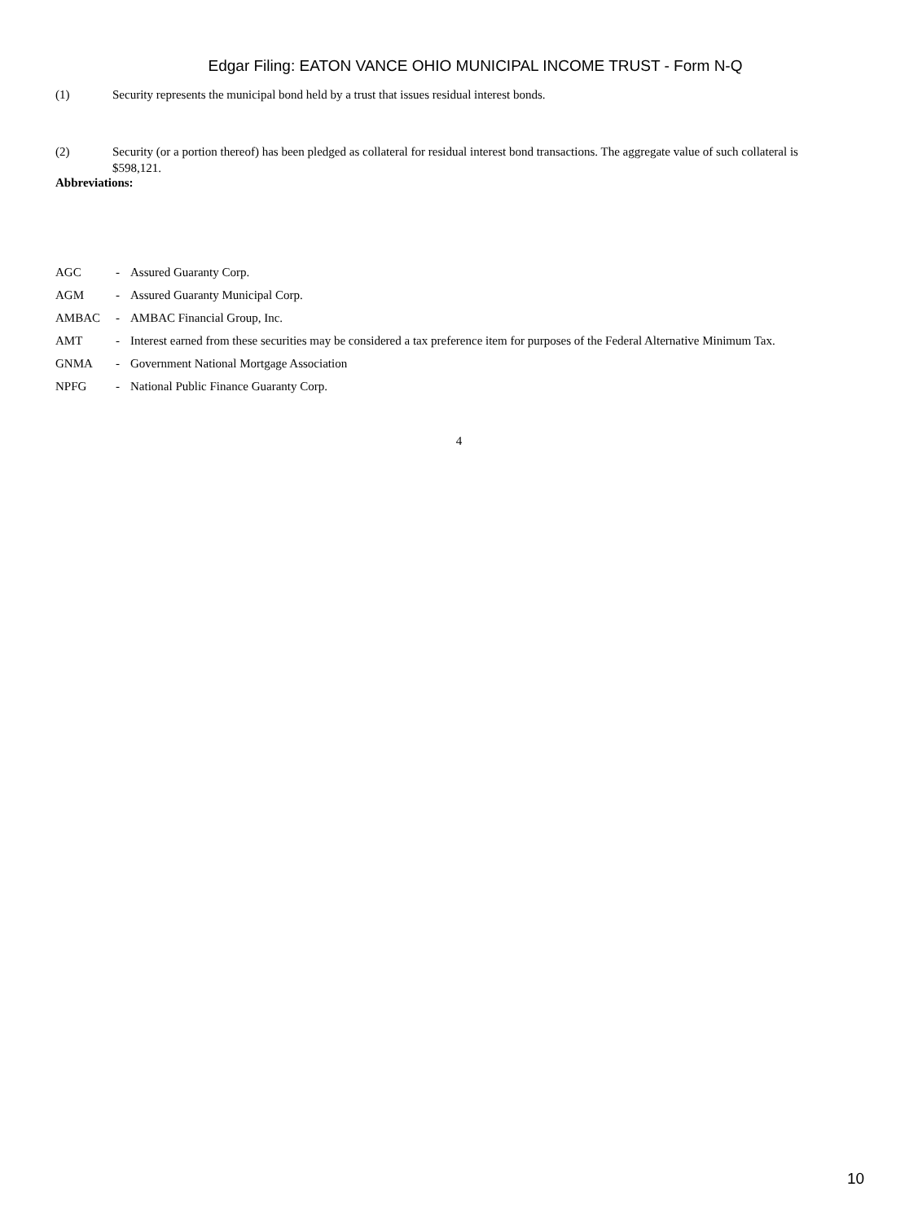Edgar Filing: EATON VANCE OHIO MUNICIPAL INCOME TRUST - Form N-Q
(1) Security represents the municipal bond held by a trust that issues residual interest bonds.
(2) Security (or a portion thereof) has been pledged as collateral for residual interest bond transactions. The aggregate value of such collateral is $598,121.
Abbreviations:
| AGC | - | Assured Guaranty Corp. |
| AGM | - | Assured Guaranty Municipal Corp. |
| AMBAC | - | AMBAC Financial Group, Inc. |
| AMT | - | Interest earned from these securities may be considered a tax preference item for purposes of the Federal Alternative Minimum Tax. |
| GNMA | - | Government National Mortgage Association |
| NPFG | - | National Public Finance Guaranty Corp. |
4
10